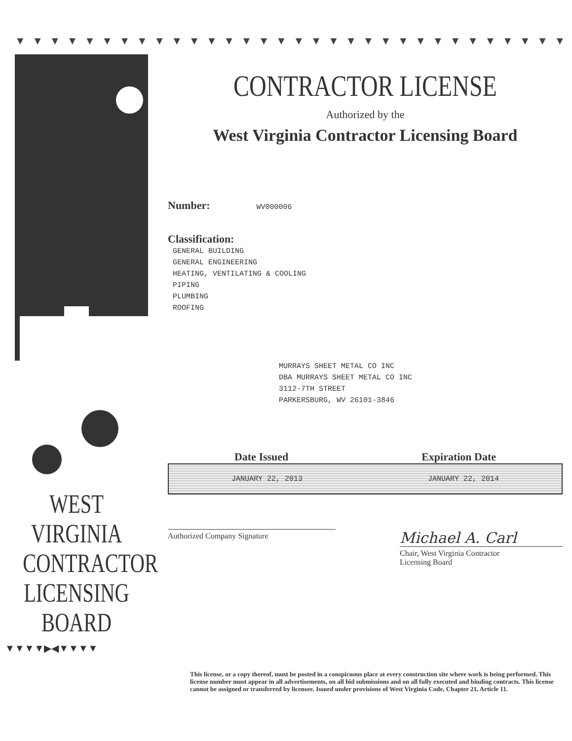▼ ▼ ▼ ▼ ▼ ▼ ▼ ▼ ▼ ▼ ▼ ▼ ▼ ▼ ▼ ▼ ▼ ▼ ▼ ▼ ▼ ▼ ▼ ▼ ▼ ▼ ▼ ▼ ▼ ▼ ▼ ▼ ▼ ▼ ▼ ▼ ▼ ▼ ▼ ▼ ▼ ▼ ▼ ▼
WEST VIRGINIA
CONTRACTOR
LICENSING
BOARD
▼▼▼▼▶◀▼▼▼▼
CONTRACTOR LICENSE
Authorized by the
West Virginia Contractor Licensing Board
Number: WV000006
Classification:
GENERAL BUILDING
GENERAL ENGINEERING
HEATING, VENTILATING & COOLING
PIPING
PLUMBING
ROOFING
MURRAYS SHEET METAL CO INC
DBA MURRAYS SHEET METAL CO INC
3112-7TH STREET
PARKERSBURG, WV 26101-3846
Date Issued Expiration Date
JANUARY 22, 2013 JANUARY 22, 2014
Authorized Company Signature
Michael A. Carl
Chair, West Virginia Contractor
Licensing Board
This license, or a copy thereof, must be posted in a conspicuous place at every construction site where work is being performed. This license number must appear in all advertisements, on all bid submissions and on all fully executed and binding contracts. This license cannot be assigned or transferred by licensee. Issued under provisions of West Virginia Code, Chapter 21, Article 11.